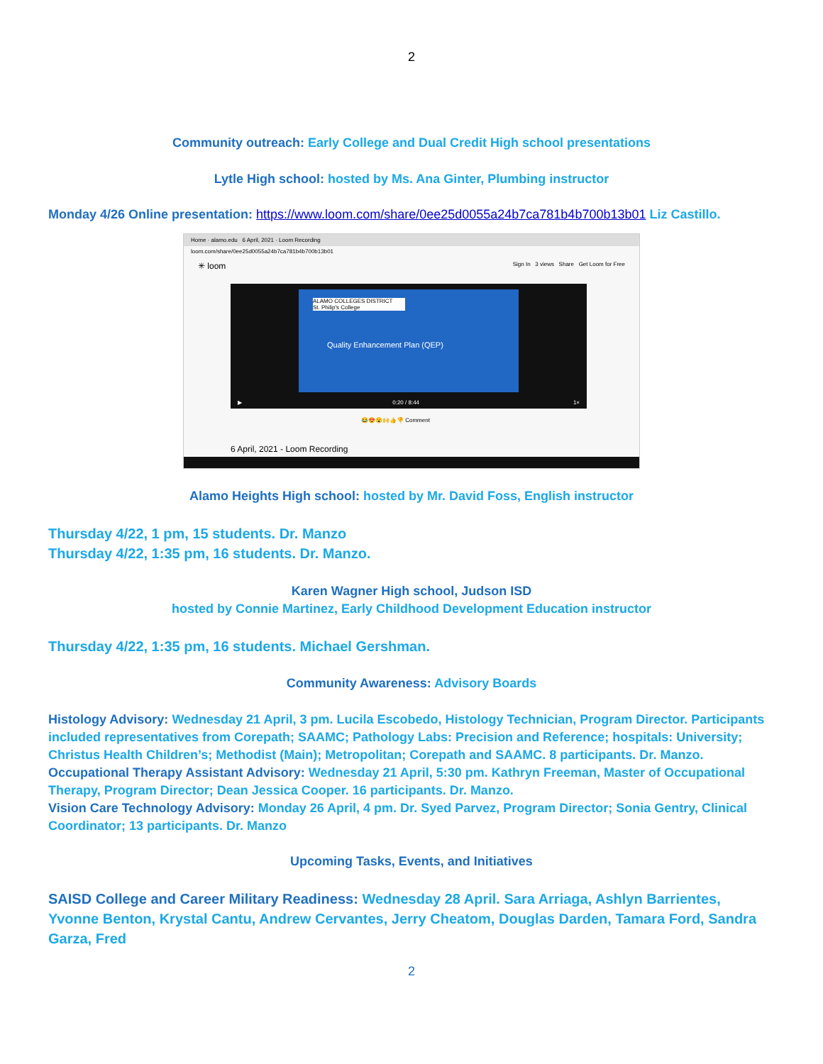2
Community outreach: Early College and Dual Credit High school presentations
Lytle High school: hosted by Ms. Ana Ginter, Plumbing instructor
Monday 4/26 Online presentation: https://www.loom.com/share/0ee25d0055a24b7ca781b4b700b13b01 Liz Castillo.
Home · alamo.edu 6 April, 2021 · Loom Recording
loom.com/share/0ee25d0055a24b7ca781b4b700b13b01
✳ loom Sign In 3 views Share Get Loom for Free
ALAMO COLLEGES DISTRICT
St. Philip's College
Quality Enhancement Plan (QEP)
▶ 0:20 / 8:44 1×
😂😍😮🙌👍👎 Comment
6 April, 2021 - Loom Recording
Alamo Heights High school: hosted by Mr. David Foss, English instructor
Thursday 4/22, 1 pm, 15 students. Dr. Manzo
Thursday 4/22, 1:35 pm, 16 students. Dr. Manzo.
Karen Wagner High school, Judson ISD
hosted by Connie Martinez, Early Childhood Development Education instructor
Thursday 4/22, 1:35 pm, 16 students. Michael Gershman.
Community Awareness: Advisory Boards
Histology Advisory: Wednesday 21 April, 3 pm. Lucila Escobedo, Histology Technician, Program Director. Participants included representatives from Corepath; SAAMC; Pathology Labs: Precision and Reference; hospitals: University; Christus Health Children’s; Methodist (Main); Metropolitan; Corepath and SAAMC. 8 participants. Dr. Manzo.
Occupational Therapy Assistant Advisory: Wednesday 21 April, 5:30 pm. Kathryn Freeman, Master of Occupational Therapy, Program Director; Dean Jessica Cooper. 16 participants. Dr. Manzo.
Vision Care Technology Advisory: Monday 26 April, 4 pm. Dr. Syed Parvez, Program Director; Sonia Gentry, Clinical Coordinator; 13 participants. Dr. Manzo
Upcoming Tasks, Events, and Initiatives
SAISD College and Career Military Readiness: Wednesday 28 April. Sara Arriaga, Ashlyn Barrientes, Yvonne Benton, Krystal Cantu, Andrew Cervantes, Jerry Cheatom, Douglas Darden, Tamara Ford, Sandra Garza, Fred
2